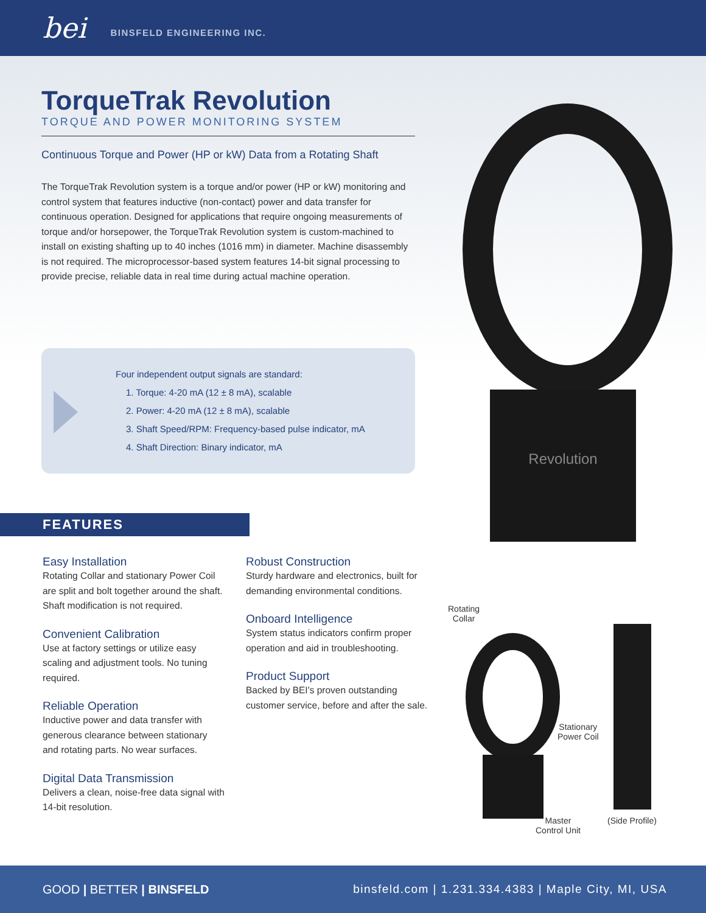bei BINSFELD ENGINEERING INC.
TorqueTrak Revolution
TORQUE AND POWER MONITORING SYSTEM
Continuous Torque and Power (HP or kW) Data from a Rotating Shaft
The TorqueTrak Revolution system is a torque and/or power (HP or kW) monitoring and control system that features inductive (non-contact) power and data transfer for continuous operation. Designed for applications that require ongoing measurements of torque and/or horsepower, the TorqueTrak Revolution system is custom-machined to install on existing shafting up to 40 inches (1016 mm) in diameter. Machine disassembly is not required. The microprocessor-based system features 14-bit signal processing to provide precise, reliable data in real time during actual machine operation.
Four independent output signals are standard:
1. Torque: 4-20 mA (12 ± 8 mA), scalable
2. Power: 4-20 mA (12 ± 8 mA), scalable
3. Shaft Speed/RPM: Frequency-based pulse indicator, mA
4. Shaft Direction: Binary indicator, mA
Revolution
FEATURES
Easy Installation
Rotating Collar and stationary Power Coil are split and bolt together around the shaft. Shaft modification is not required.
Convenient Calibration
Use at factory settings or utilize easy scaling and adjustment tools. No tuning required.
Reliable Operation
Inductive power and data transfer with generous clearance between stationary and rotating parts. No wear surfaces.
Digital Data Transmission
Delivers a clean, noise-free data signal with 14-bit resolution.
Robust Construction
Sturdy hardware and electronics, built for demanding environmental conditions.
Onboard Intelligence
System status indicators confirm proper operation and aid in troubleshooting.
Product Support
Backed by BEI's proven outstanding customer service, before and after the sale.
Rotating
Collar
Stationary
Power Coil
Master
Control Unit
(Side Profile)
GOOD | BETTER | BINSFELD binsfeld.com | 1.231.334.4383 | Maple City, MI, USA